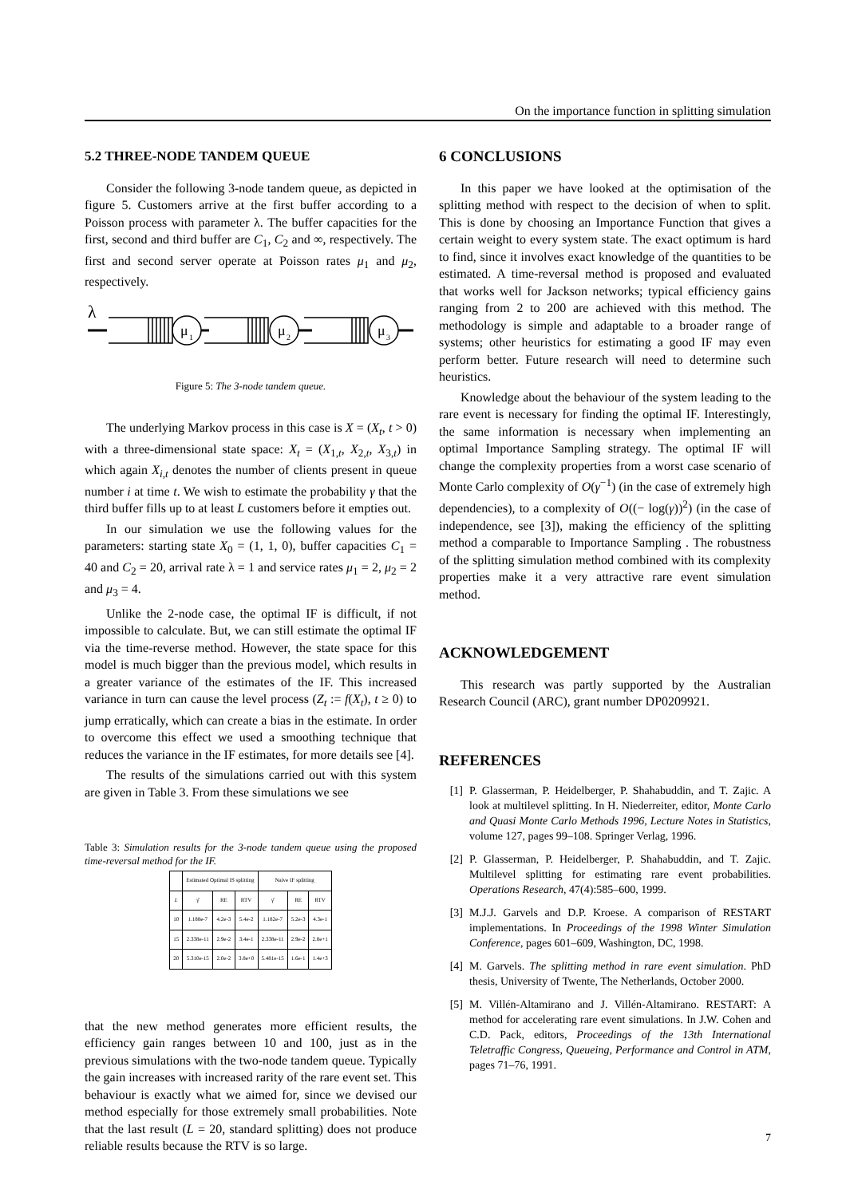On the importance function in splitting simulation
5.2 THREE-NODE TANDEM QUEUE
Consider the following 3-node tandem queue, as depicted in figure 5. Customers arrive at the first buffer according to a Poisson process with parameter λ. The buffer capacities for the first, second and third buffer are C<sub>1</sub>, C<sub>2</sub> and ∞, respectively. The first and second server operate at Poisson rates μ<sub>1</sub> and μ<sub>2</sub>, respectively.
λ
μ
1
μ
2
μ
3
Figure 5: The 3-node tandem queue.
The underlying Markov process in this case is X = (X<sub>t</sub>, t > 0) with a three-dimensional state space: X<sub>t</sub> = (X<sub>1,t</sub>, X<sub>2,t</sub>, X<sub>3,t</sub>) in which again X<sub>i,t</sub> denotes the number of clients present in queue number i at time t. We wish to estimate the probability γ that the third buffer fills up to at least L customers before it empties out.
In our simulation we use the following values for the parameters: starting state X<sub>0</sub> = (1, 1, 0), buffer capacities C<sub>1</sub> = 40 and C<sub>2</sub> = 20, arrival rate λ = 1 and service rates μ<sub>1</sub> = 2, μ<sub>2</sub> = 2 and μ<sub>3</sub> = 4.
Unlike the 2-node case, the optimal IF is difficult, if not impossible to calculate. But, we can still estimate the optimal IF via the time-reverse method. However, the state space for this model is much bigger than the previous model, which results in a greater variance of the estimates of the IF. This increased variance in turn can cause the level process (Z<sub>t</sub> := f(X<sub>t</sub>), t ≥ 0) to jump erratically, which can create a bias in the estimate. In order to overcome this effect we used a smoothing technique that reduces the variance in the IF estimates, for more details see [4].
The results of the simulations carried out with this system are given in Table 3. From these simulations we see
Table 3: Simulation results for the 3-node tandem queue using the proposed time-reversal method for the IF.
| | Estimated Optimal IS splitting | | | Naive IF splitting | | |
| --- | --- | --- | --- | --- | --- | --- |
| L | γ̂ | RE | RTV | γ̂ | RE | RTV |
| 10 | 1.188e-7 | 4.2e-3 | 5.4e-2 | 1.182e-7 | 5.2e-3 | 4.3e-1 |
| 15 | 2.338e-11 | 2.9e-2 | 3.4e-1 | 2.338e-11 | 2.9e-2 | 2.8e+1 |
| 20 | 5.310e-15 | 2.0e-2 | 3.8e+0 | 5.481e-15 | 1.6e-1 | 1.4e+3 |
that the new method generates more efficient results, the efficiency gain ranges between 10 and 100, just as in the previous simulations with the two-node tandem queue. Typically the gain increases with increased rarity of the rare event set. This behaviour is exactly what we aimed for, since we devised our method especially for those extremely small probabilities. Note that the last result (L = 20, standard splitting) does not produce reliable results because the RTV is so large.
6 CONCLUSIONS
In this paper we have looked at the optimisation of the splitting method with respect to the decision of when to split. This is done by choosing an Importance Function that gives a certain weight to every system state. The exact optimum is hard to find, since it involves exact knowledge of the quantities to be estimated. A time-reversal method is proposed and evaluated that works well for Jackson networks; typical efficiency gains ranging from 2 to 200 are achieved with this method. The methodology is simple and adaptable to a broader range of systems; other heuristics for estimating a good IF may even perform better. Future research will need to determine such heuristics.
Knowledge about the behaviour of the system leading to the rare event is necessary for finding the optimal IF. Interestingly, the same information is necessary when implementing an optimal Importance Sampling strategy. The optimal IF will change the complexity properties from a worst case scenario of Monte Carlo complexity of O(γ<sup>−1</sup>) (in the case of extremely high dependencies), to a complexity of O((− log(γ))<sup>2</sup>) (in the case of independence, see [3]), making the efficiency of the splitting method a comparable to Importance Sampling . The robustness of the splitting simulation method combined with its complexity properties make it a very attractive rare event simulation method.
ACKNOWLEDGEMENT
This research was partly supported by the Australian Research Council (ARC), grant number DP0209921.
REFERENCES
[1] P. Glasserman, P. Heidelberger, P. Shahabuddin, and T. Zajic. A look at multilevel splitting. In H. Niederreiter, editor, Monte Carlo and Quasi Monte Carlo Methods 1996, Lecture Notes in Statistics, volume 127, pages 99–108. Springer Verlag, 1996.
[2] P. Glasserman, P. Heidelberger, P. Shahabuddin, and T. Zajic. Multilevel splitting for estimating rare event probabilities. Operations Research, 47(4):585–600, 1999.
[3] M.J.J. Garvels and D.P. Kroese. A comparison of RESTART implementations. In Proceedings of the 1998 Winter Simulation Conference, pages 601–609, Washington, DC, 1998.
[4] M. Garvels. The splitting method in rare event simulation. PhD thesis, University of Twente, The Netherlands, October 2000.
[5] M. Villén-Altamirano and J. Villén-Altamirano. RESTART: A method for accelerating rare event simulations. In J.W. Cohen and C.D. Pack, editors, Proceedings of the 13th International Teletraffic Congress, Queueing, Performance and Control in ATM, pages 71–76, 1991.
7